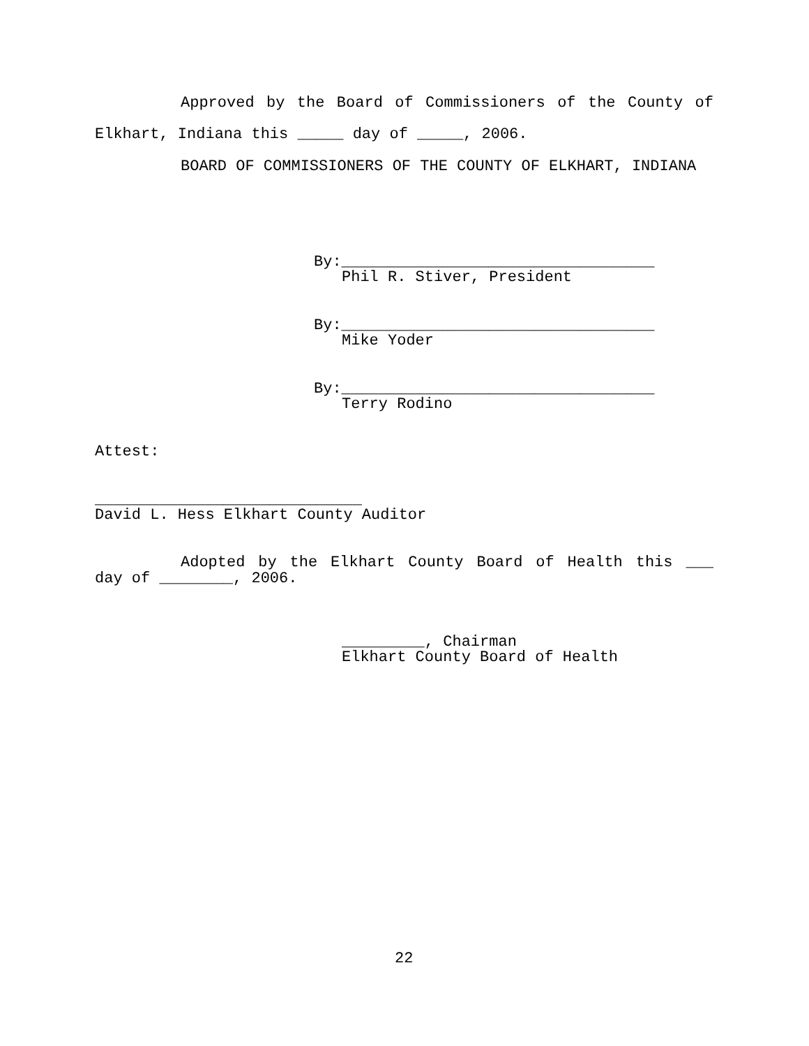Approved by the Board of Commissioners of the County of
Elkhart, Indiana this _____ day of _____, 2006.
BOARD OF COMMISSIONERS OF THE COUNTY OF ELKHART, INDIANA
By:__________________________________
Phil R. Stiver, President
By:__________________________________
Mike Yoder
By:__________________________________
Terry Rodino
Attest:
_____________________________
David L. Hess Elkhart County Auditor
Adopted by the Elkhart County Board of Health this ___
day of ________, 2006.
_________, Chairman
Elkhart County Board of Health
22